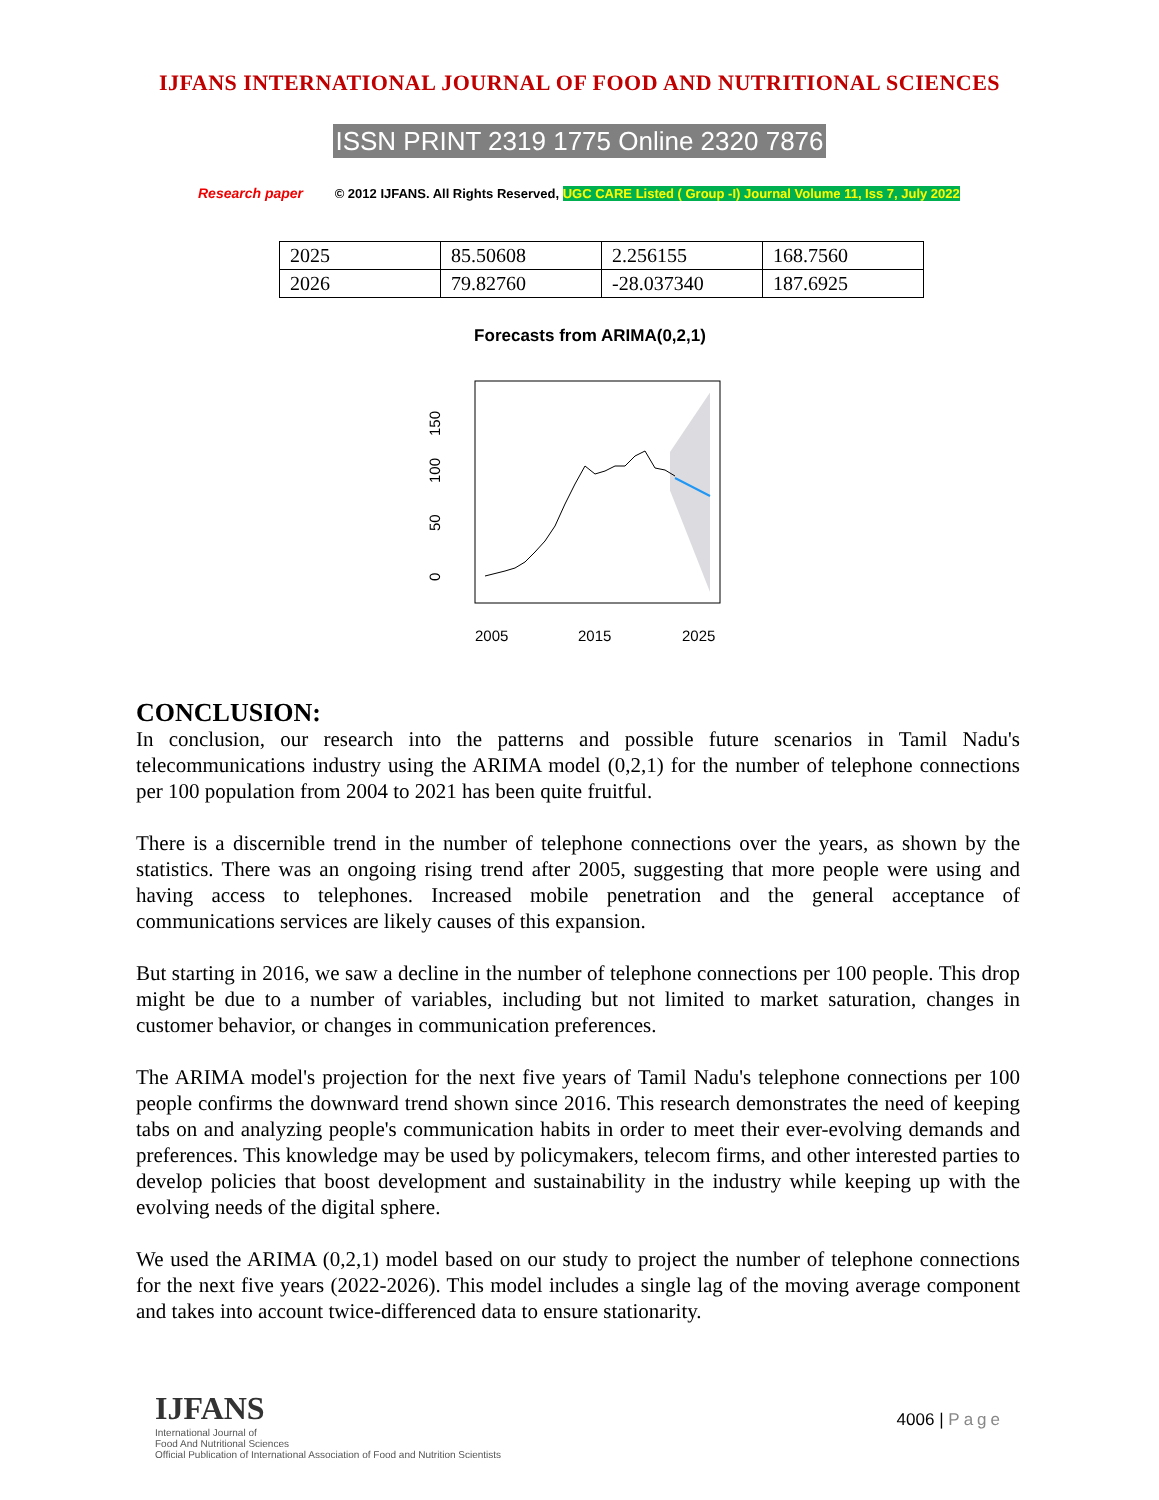IJFANS INTERNATIONAL JOURNAL OF FOOD AND NUTRITIONAL SCIENCES
ISSN PRINT 2319 1775 Online 2320 7876
Research paper © 2012 IJFANS. All Rights Reserved, UGC CARE Listed ( Group -I) Journal Volume 11, Iss 7, July 2022
| 2025 | 85.50608 | 2.256155 | 168.7560 |
| 2026 | 79.82760 | -28.037340 | 187.6925 |
Forecasts from ARIMA(0,2,1)
0
50
100
150
2005
2015
2025
CONCLUSION:
In conclusion, our research into the patterns and possible future scenarios in Tamil Nadu's telecommunications industry using the ARIMA model (0,2,1) for the number of telephone connections per 100 population from 2004 to 2021 has been quite fruitful.
There is a discernible trend in the number of telephone connections over the years, as shown by the statistics. There was an ongoing rising trend after 2005, suggesting that more people were using and having access to telephones. Increased mobile penetration and the general acceptance of communications services are likely causes of this expansion.
But starting in 2016, we saw a decline in the number of telephone connections per 100 people. This drop might be due to a number of variables, including but not limited to market saturation, changes in customer behavior, or changes in communication preferences.
The ARIMA model's projection for the next five years of Tamil Nadu's telephone connections per 100 people confirms the downward trend shown since 2016. This research demonstrates the need of keeping tabs on and analyzing people's communication habits in order to meet their ever-evolving demands and preferences. This knowledge may be used by policymakers, telecom firms, and other interested parties to develop policies that boost development and sustainability in the industry while keeping up with the evolving needs of the digital sphere.
We used the ARIMA (0,2,1) model based on our study to project the number of telephone connections for the next five years (2022-2026). This model includes a single lag of the moving average component and takes into account twice-differenced data to ensure stationarity.
IJFANS
International Journal of
Food And Nutritional Sciences
Official Publication of International Association of Food and Nutrition Scientists
4006 | Page